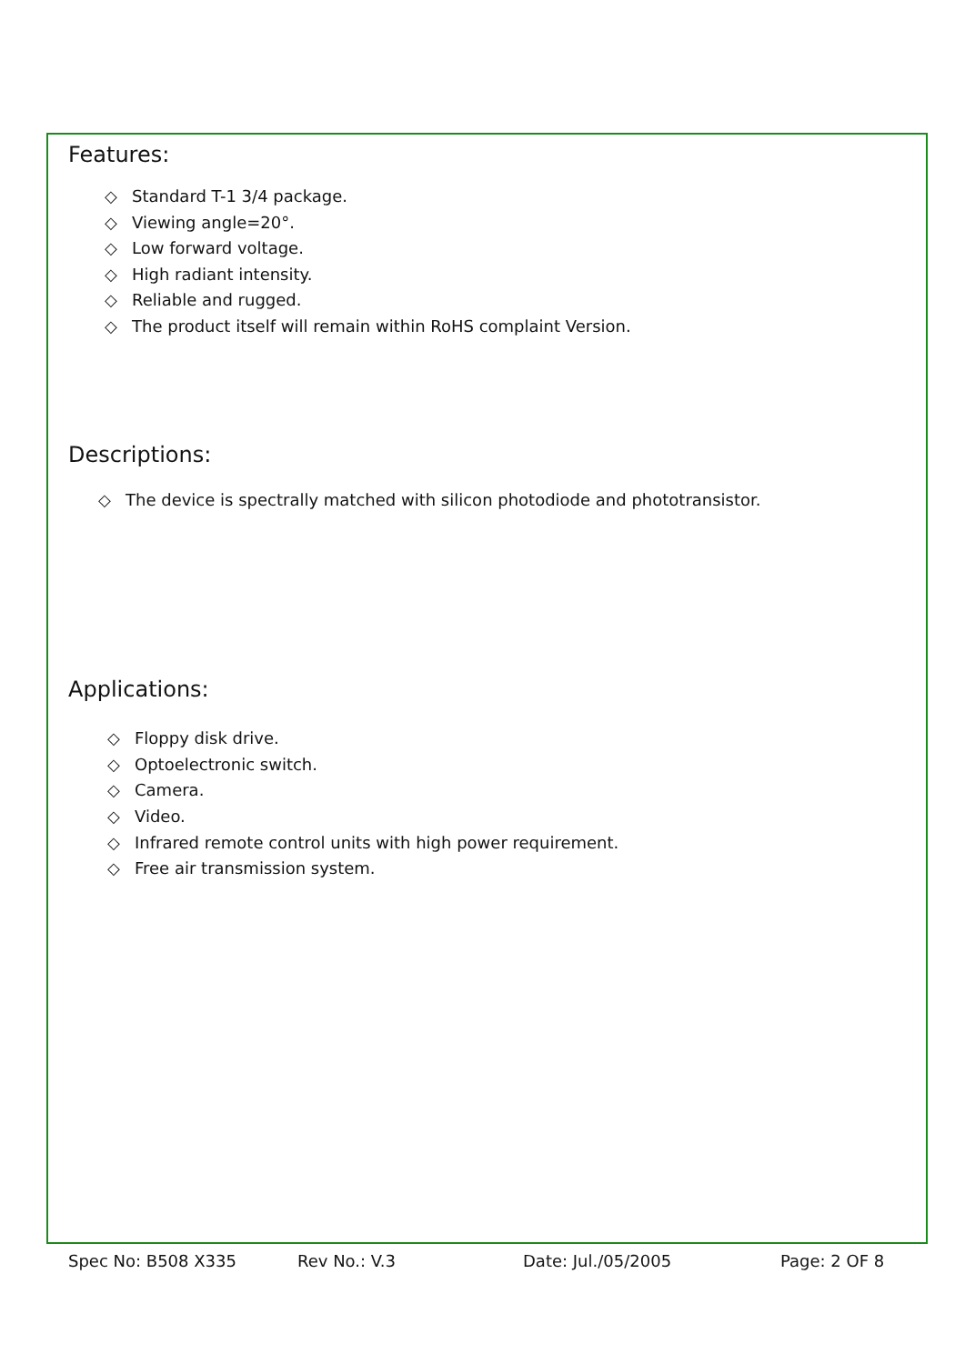Features:
◇ Standard T-1 3/4 package.
◇ Viewing angle=20°.
◇ Low forward voltage.
◇ High radiant intensity.
◇ Reliable and rugged.
◇ The product itself will remain within RoHS complaint Version.
Descriptions:
◇ The device is spectrally matched with silicon photodiode and phototransistor.
Applications:
◇ Floppy disk drive.
◇ Optoelectronic switch.
◇ Camera.
◇ Video.
◇ Infrared remote control units with high power requirement.
◇ Free air transmission system.
Spec No: B508 X335 Rev No.: V.3 Date: Jul./05/2005 Page: 2 OF 8